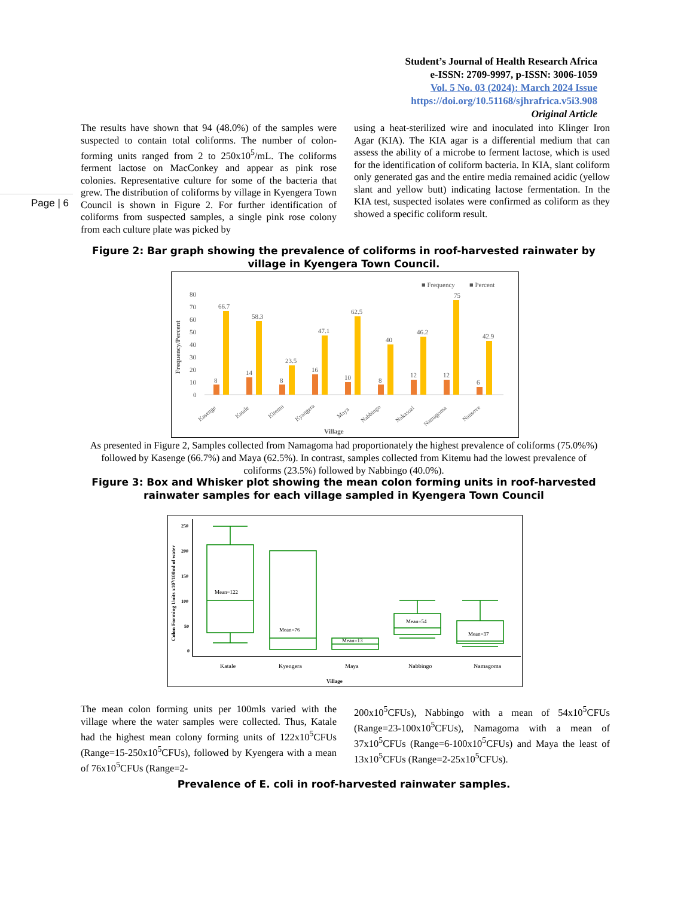Student’s Journal of Health Research Africa
e-ISSN: 2709-9997, p-ISSN: 3006-1059
Vol. 5 No. 03 (2024): March 2024 Issue
https://doi.org/10.51168/sjhrafrica.v5i3.908
Original Article
Page | 6
The results have shown that 94 (48.0%) of the samples were suspected to contain total coliforms. The number of colon-forming units ranged from 2 to 250x10<sup>5</sup>/mL. The coliforms ferment lactose on MacConkey and appear as pink rose colonies. Representative culture for some of the bacteria that grew. The distribution of coliforms by village in Kyengera Town Council is shown in Figure 2. For further identification of coliforms from suspected samples, a single pink rose colony from each culture plate was picked by
using a heat-sterilized wire and inoculated into Klinger Iron Agar (KIA). The KIA agar is a differential medium that can assess the ability of a microbe to ferment lactose, which is used for the identification of coliform bacteria. In KIA, slant coliform only generated gas and the entire media remained acidic (yellow slant and yellow butt) indicating lactose fermentation. In the KIA test, suspected isolates were confirmed as coliform as they showed a specific coliform result.
Figure 2: Bar graph showing the prevalence of coliforms in roof-harvested rainwater by village in Kyengera Town Council.
■ Frequency
■ Percent
Frequency/Percent
80
70
60
50
40
30
20
10
0
8
66.7
14
58.3
8
23.5
16
47.1
10
62.5
8
40
12
46.2
12
75
6
42.9
Kasenge
Katale
Kitemu
Kyangera
Maya
Nabbingo
Nakasozi
Namagoma
Nansove
Village
As presented in Figure 2, Samples collected from Namagoma had proportionately the highest prevalence of coliforms (75.0%%) followed by Kasenge (66.7%) and Maya (62.5%). In contrast, samples collected from Kitemu had the lowest prevalence of coliforms (23.5%) followed by Nabbingo (40.0%).
Figure 3: Box and Whisker plot showing the mean colon forming units in roof-harvested rainwater samples for each village sampled in Kyengera Town Council
Colon Forming Units x105/100ml of water
250
200
150
100
50
0
Mean=122
Mean=76
Mean=13
Mean=54
Mean=37
Katale
Kyengera
Maya
Nabbingo
Namagoma
Village
The mean colon forming units per 100mls varied with the village where the water samples were collected. Thus, Katale had the highest mean colony forming units of 122x10<sup>5</sup>CFUs (Range=15-250x10<sup>5</sup>CFUs), followed by Kyengera with a mean of 76x10<sup>5</sup>CFUs (Range=2-
200x10<sup>5</sup>CFUs), Nabbingo with a mean of 54x10<sup>5</sup>CFUs (Range=23-100x10<sup>5</sup>CFUs), Namagoma with a mean of 37x10<sup>5</sup>CFUs (Range=6-100x10<sup>5</sup>CFUs) and Maya the least of 13x10<sup>5</sup>CFUs (Range=2-25x10<sup>5</sup>CFUs).
Prevalence of E. coli in roof-harvested rainwater samples.